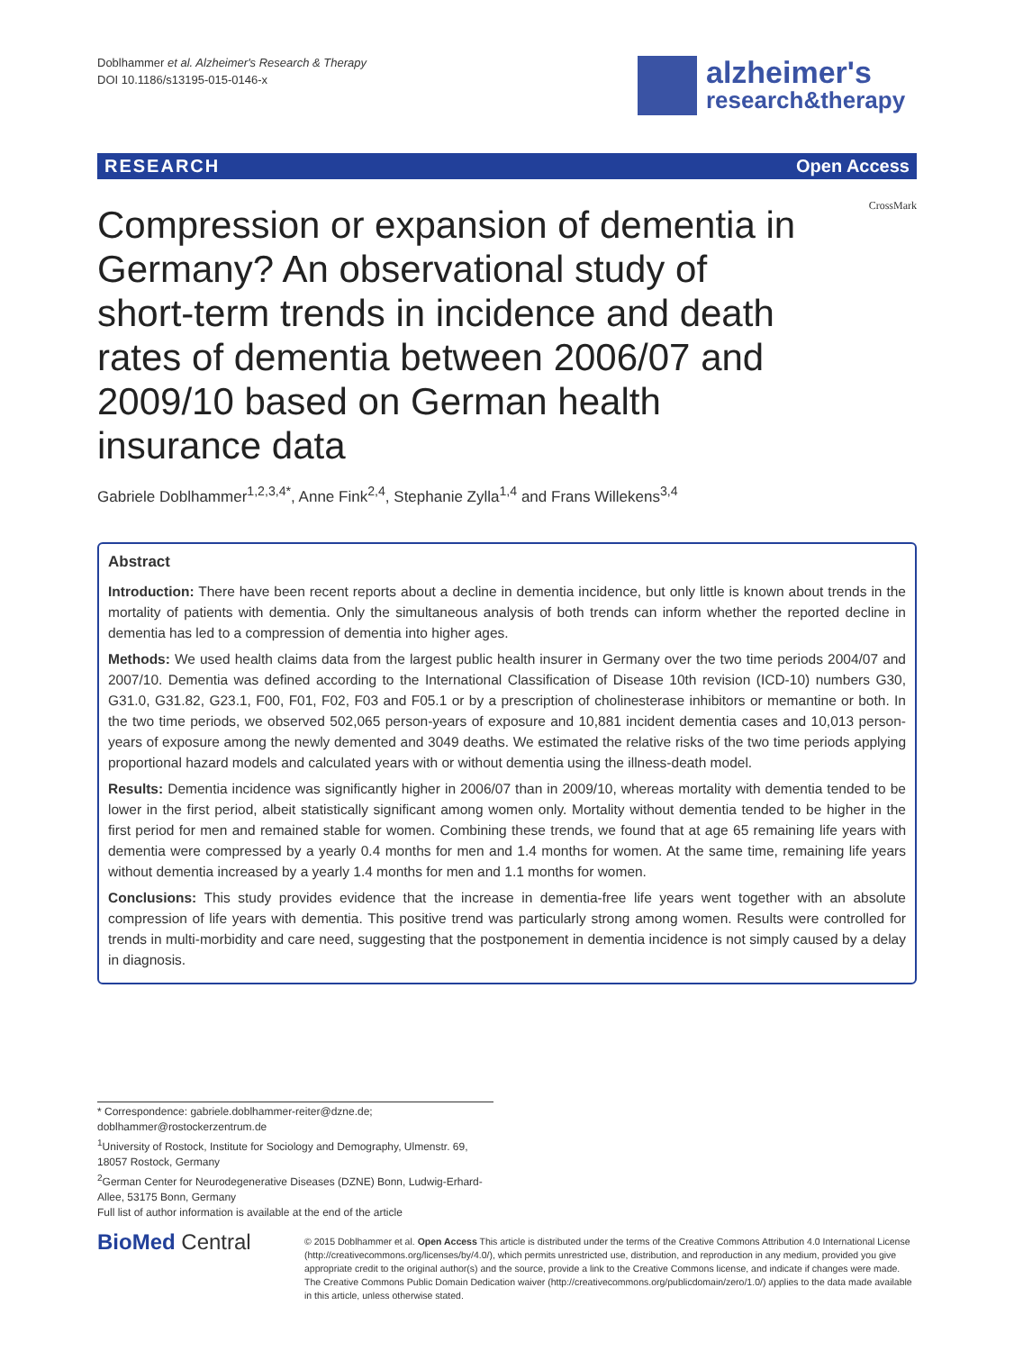Doblhammer et al. Alzheimer's Research & Therapy
DOI 10.1186/s13195-015-0146-x
alzheimer's
research&therapy
RESEARCH Open Access
CrossMark
Compression or expansion of dementia in Germany? An observational study of short-term trends in incidence and death rates of dementia between 2006/07 and 2009/10 based on German health insurance data
Gabriele Doblhammer<sup>1,2,3,4*</sup>, Anne Fink<sup>2,4</sup>, Stephanie Zylla<sup>1,4</sup> and Frans Willekens<sup>3,4</sup>
Abstract
Introduction: There have been recent reports about a decline in dementia incidence, but only little is known about trends in the mortality of patients with dementia. Only the simultaneous analysis of both trends can inform whether the reported decline in dementia has led to a compression of dementia into higher ages.
Methods: We used health claims data from the largest public health insurer in Germany over the two time periods 2004/07 and 2007/10. Dementia was defined according to the International Classification of Disease 10th revision (ICD-10) numbers G30, G31.0, G31.82, G23.1, F00, F01, F02, F03 and F05.1 or by a prescription of cholinesterase inhibitors or memantine or both. In the two time periods, we observed 502,065 person-years of exposure and 10,881 incident dementia cases and 10,013 person-years of exposure among the newly demented and 3049 deaths. We estimated the relative risks of the two time periods applying proportional hazard models and calculated years with or without dementia using the illness-death model.
Results: Dementia incidence was significantly higher in 2006/07 than in 2009/10, whereas mortality with dementia tended to be lower in the first period, albeit statistically significant among women only. Mortality without dementia tended to be higher in the first period for men and remained stable for women. Combining these trends, we found that at age 65 remaining life years with dementia were compressed by a yearly 0.4 months for men and 1.4 months for women. At the same time, remaining life years without dementia increased by a yearly 1.4 months for men and 1.1 months for women.
Conclusions: This study provides evidence that the increase in dementia-free life years went together with an absolute compression of life years with dementia. This positive trend was particularly strong among women. Results were controlled for trends in multi-morbidity and care need, suggesting that the postponement in dementia incidence is not simply caused by a delay in diagnosis.
* Correspondence: gabriele.doblhammer-reiter@dzne.de; doblhammer@rostockerzentrum.de
<sup>1</sup> University of Rostock, Institute for Sociology and Demography, Ulmenstr. 69, 18057 Rostock, Germany
<sup>2</sup> German Center for Neurodegenerative Diseases (DZNE) Bonn, Ludwig-Erhard-Allee, 53175 Bonn, Germany
Full list of author information is available at the end of the article
BioMed Central
© 2015 Doblhammer et al. Open Access This article is distributed under the terms of the Creative Commons Attribution 4.0 International License (http://creativecommons.org/licenses/by/4.0/), which permits unrestricted use, distribution, and reproduction in any medium, provided you give appropriate credit to the original author(s) and the source, provide a link to the Creative Commons license, and indicate if changes were made. The Creative Commons Public Domain Dedication waiver (http://creativecommons.org/publicdomain/zero/1.0/) applies to the data made available in this article, unless otherwise stated.